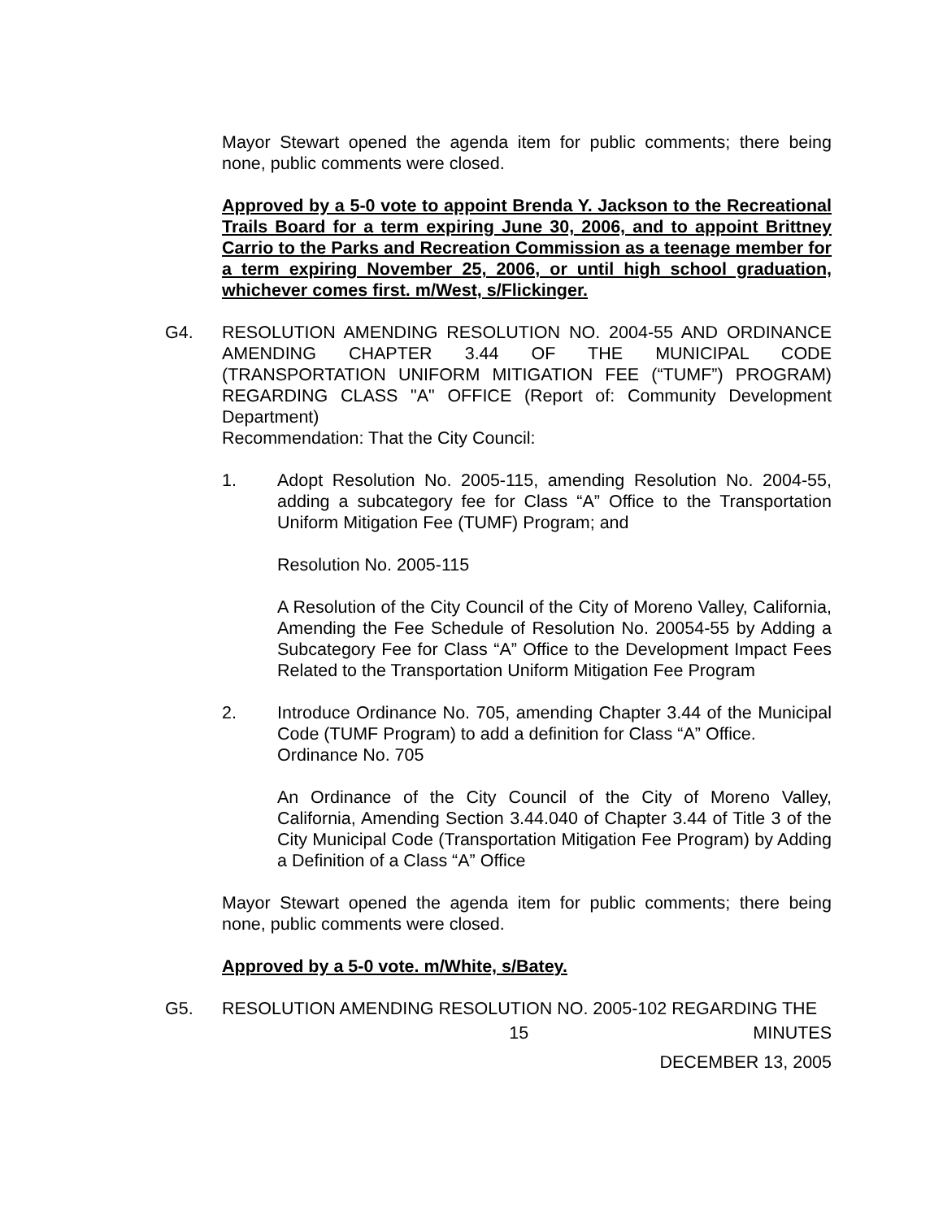Mayor Stewart opened the agenda item for public comments; there being none, public comments were closed.
Approved by a 5-0 vote to appoint Brenda Y. Jackson to the Recreational Trails Board for a term expiring June 30, 2006, and to appoint Brittney Carrio to the Parks and Recreation Commission as a teenage member for a term expiring November 25, 2006, or until high school graduation, whichever comes first. m/West, s/Flickinger.
G4. RESOLUTION AMENDING RESOLUTION NO. 2004-55 AND ORDINANCE AMENDING CHAPTER 3.44 OF THE MUNICIPAL CODE (TRANSPORTATION UNIFORM MITIGATION FEE (“TUMF”) PROGRAM) REGARDING CLASS "A" OFFICE (Report of: Community Development Department)
Recommendation: That the City Council:
1. Adopt Resolution No. 2005-115, amending Resolution No. 2004-55, adding a subcategory fee for Class “A” Office to the Transportation Uniform Mitigation Fee (TUMF) Program; and
Resolution No. 2005-115
A Resolution of the City Council of the City of Moreno Valley, California, Amending the Fee Schedule of Resolution No. 20054-55 by Adding a Subcategory Fee for Class “A” Office to the Development Impact Fees Related to the Transportation Uniform Mitigation Fee Program
2. Introduce Ordinance No. 705, amending Chapter 3.44 of the Municipal Code (TUMF Program) to add a definition for Class “A” Office.
Ordinance No. 705
An Ordinance of the City Council of the City of Moreno Valley, California, Amending Section 3.44.040 of Chapter 3.44 of Title 3 of the City Municipal Code (Transportation Mitigation Fee Program) by Adding a Definition of a Class “A” Office
Mayor Stewart opened the agenda item for public comments; there being none, public comments were closed.
Approved by a 5-0 vote. m/White, s/Batey.
G5. RESOLUTION AMENDING RESOLUTION NO. 2005-102 REGARDING THE
15 MINUTES
DECEMBER 13, 2005